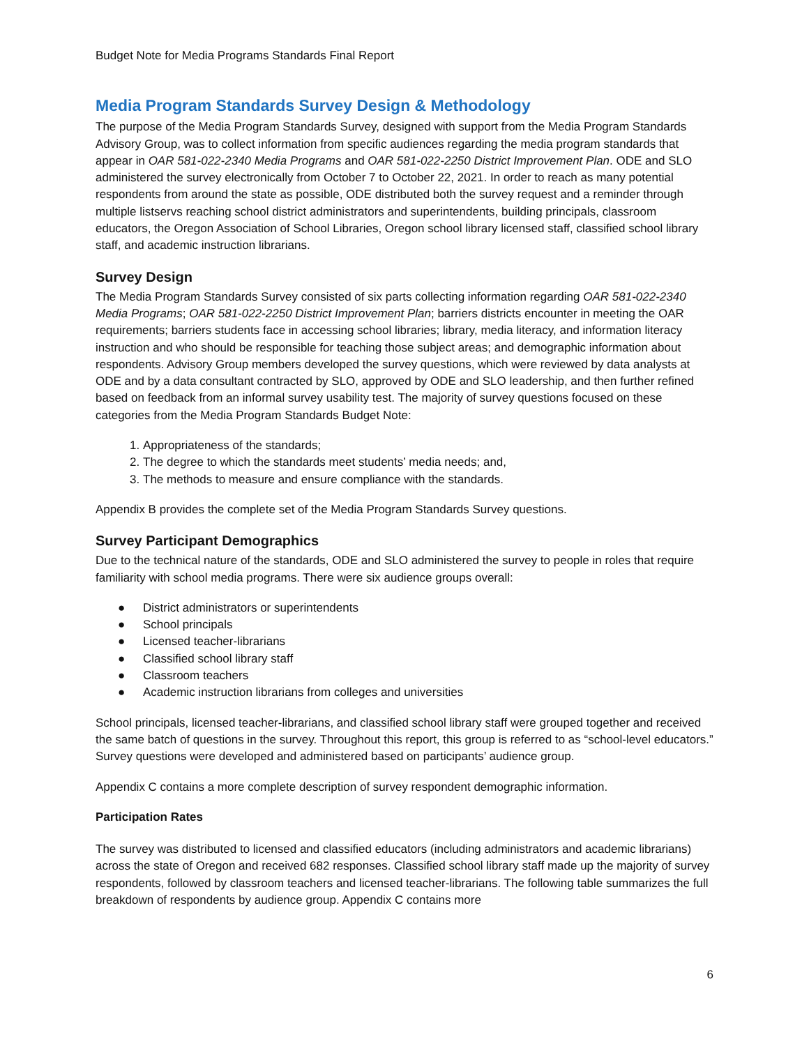Budget Note for Media Programs Standards Final Report
Media Program Standards Survey Design & Methodology
The purpose of the Media Program Standards Survey, designed with support from the Media Program Standards Advisory Group, was to collect information from specific audiences regarding the media program standards that appear in OAR 581-022-2340 Media Programs and OAR 581-022-2250 District Improvement Plan. ODE and SLO administered the survey electronically from October 7 to October 22, 2021. In order to reach as many potential respondents from around the state as possible, ODE distributed both the survey request and a reminder through multiple listservs reaching school district administrators and superintendents, building principals, classroom educators, the Oregon Association of School Libraries, Oregon school library licensed staff, classified school library staff, and academic instruction librarians.
Survey Design
The Media Program Standards Survey consisted of six parts collecting information regarding OAR 581-022-2340 Media Programs; OAR 581-022-2250 District Improvement Plan; barriers districts encounter in meeting the OAR requirements; barriers students face in accessing school libraries; library, media literacy, and information literacy instruction and who should be responsible for teaching those subject areas; and demographic information about respondents. Advisory Group members developed the survey questions, which were reviewed by data analysts at ODE and by a data consultant contracted by SLO, approved by ODE and SLO leadership, and then further refined based on feedback from an informal survey usability test. The majority of survey questions focused on these categories from the Media Program Standards Budget Note:
1. Appropriateness of the standards;
2. The degree to which the standards meet students’ media needs; and,
3. The methods to measure and ensure compliance with the standards.
Appendix B provides the complete set of the Media Program Standards Survey questions.
Survey Participant Demographics
Due to the technical nature of the standards, ODE and SLO administered the survey to people in roles that require familiarity with school media programs. There were six audience groups overall:
● District administrators or superintendents
● School principals
● Licensed teacher-librarians
● Classified school library staff
● Classroom teachers
● Academic instruction librarians from colleges and universities
School principals, licensed teacher-librarians, and classified school library staff were grouped together and received the same batch of questions in the survey. Throughout this report, this group is referred to as “school-level educators.” Survey questions were developed and administered based on participants’ audience group.
Appendix C contains a more complete description of survey respondent demographic information.
Participation Rates
The survey was distributed to licensed and classified educators (including administrators and academic librarians) across the state of Oregon and received 682 responses. Classified school library staff made up the majority of survey respondents, followed by classroom teachers and licensed teacher-librarians. The following table summarizes the full breakdown of respondents by audience group. Appendix C contains more
6